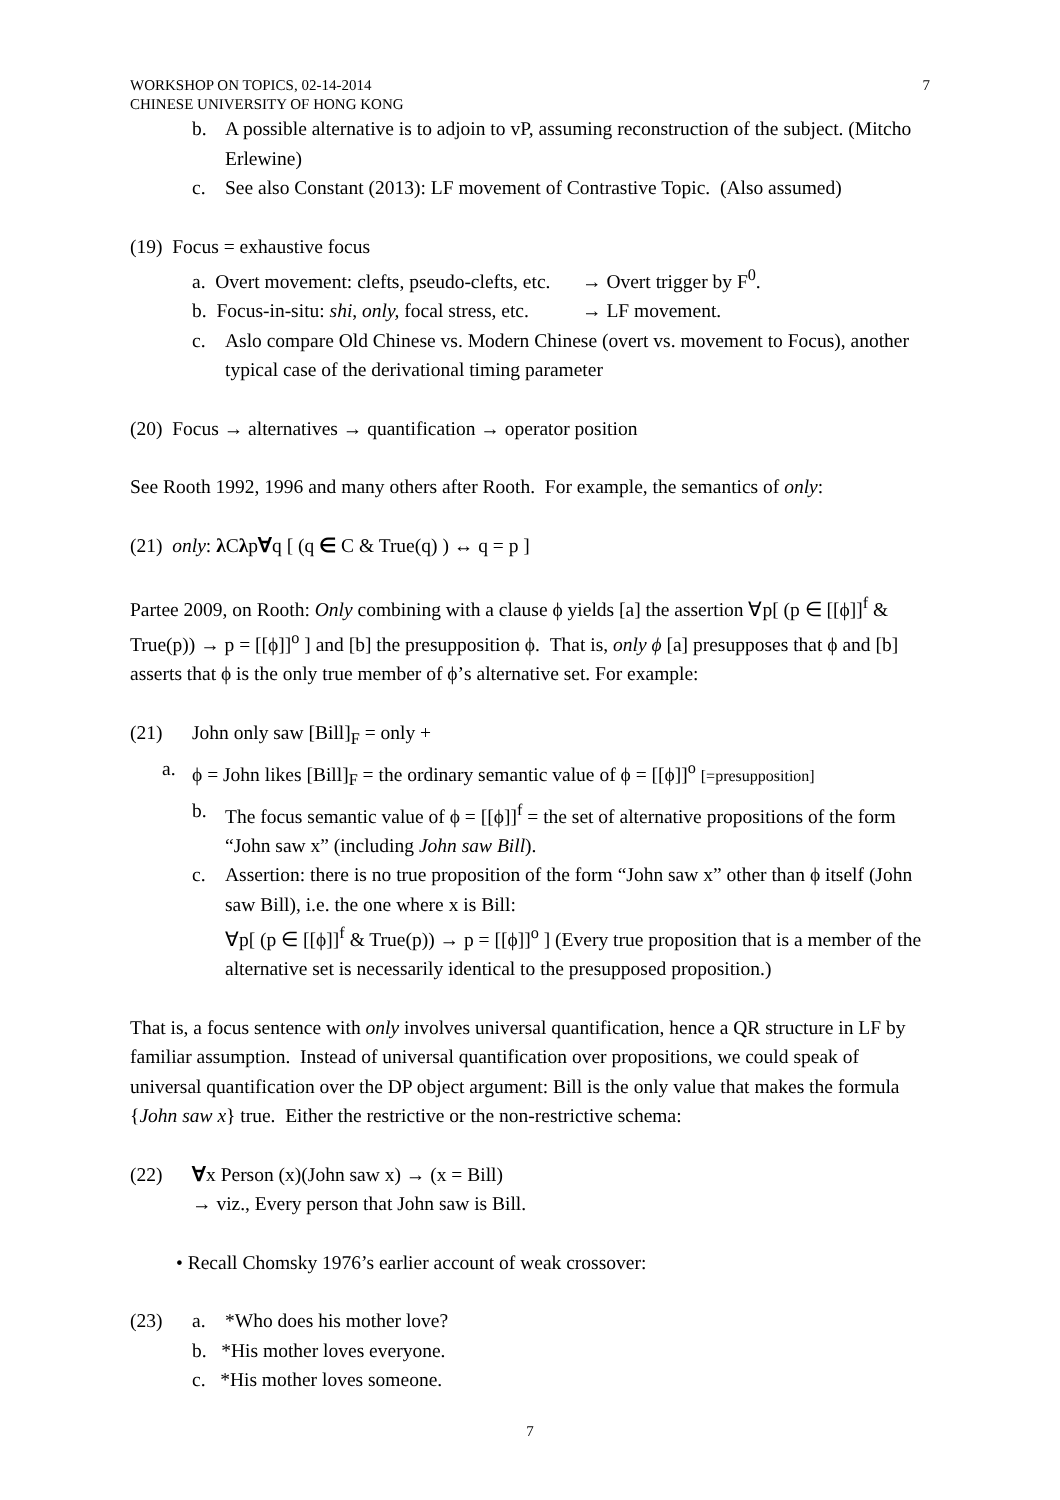WORKSHOP ON TOPICS, 02-14-2014
CHINESE UNIVERSITY OF HONG KONG
7
b. A possible alternative is to adjoin to vP, assuming reconstruction of the subject. (Mitcho Erlewine)
c. See also Constant (2013): LF movement of Contrastive Topic. (Also assumed)
(19) Focus = exhaustive focus
a. Overt movement: clefts, pseudo-clefts, etc. → Overt trigger by F<sup>0</sup>.
b. Focus-in-situ: shi, only, focal stress, etc. → LF movement.
c. Aslo compare Old Chinese vs. Modern Chinese (overt vs. movement to Focus), another typical case of the derivational timing parameter
(20) Focus → alternatives → quantification → operator position
See Rooth 1992, 1996 and many others after Rooth. For example, the semantics of only:
(21) only: λ Cλp∀q [ (q ∈ C & True(q) ) ↔ q = p ]
Partee 2009, on Rooth: Only combining with a clause ϕ yields [a] the assertion ∀p[ (p ∈ [[ϕ]]<sup>f</sup> & True(p)) → p = [[ϕ]]<sup>o</sup> ] and [b] the presupposition ϕ. That is, only ϕ [a] presupposes that ϕ and [b] asserts that ϕ is the only true member of ϕ’s alternative set. For example:
(21) John only saw [Bill]<sub>F</sub> = only +
a. ϕ = John likes [Bill]<sub>F</sub> = the ordinary semantic value of ϕ = [[ϕ]]<sup>o</sup> [=presupposition]
b. The focus semantic value of ϕ = [[ϕ]]<sup>f</sup> = the set of alternative propositions of the form “John saw x” (including John saw Bill).
c. Assertion: there is no true proposition of the form “John saw x” other than ϕ itself (John saw Bill), i.e. the one where x is Bill:
∀p[ (p ∈ [[ϕ]]<sup>f</sup> & True(p)) → p = [[ϕ]]<sup>o</sup> ] (Every true proposition that is a member of the alternative set is necessarily identical to the presupposed proposition.)
That is, a focus sentence with only involves universal quantification, hence a QR structure in LF by familiar assumption. Instead of universal quantification over propositions, we could speak of universal quantification over the DP object argument: Bill is the only value that makes the formula {John saw x} true. Either the restrictive or the non-restrictive schema:
(22) ∀x Person (x)(John saw x) → (x = Bill)
→ viz., Every person that John saw is Bill.
• Recall Chomsky 1976’s earlier account of weak crossover:
(23) a. *Who does his mother love?
b. *His mother loves everyone.
c. *His mother loves someone.
7